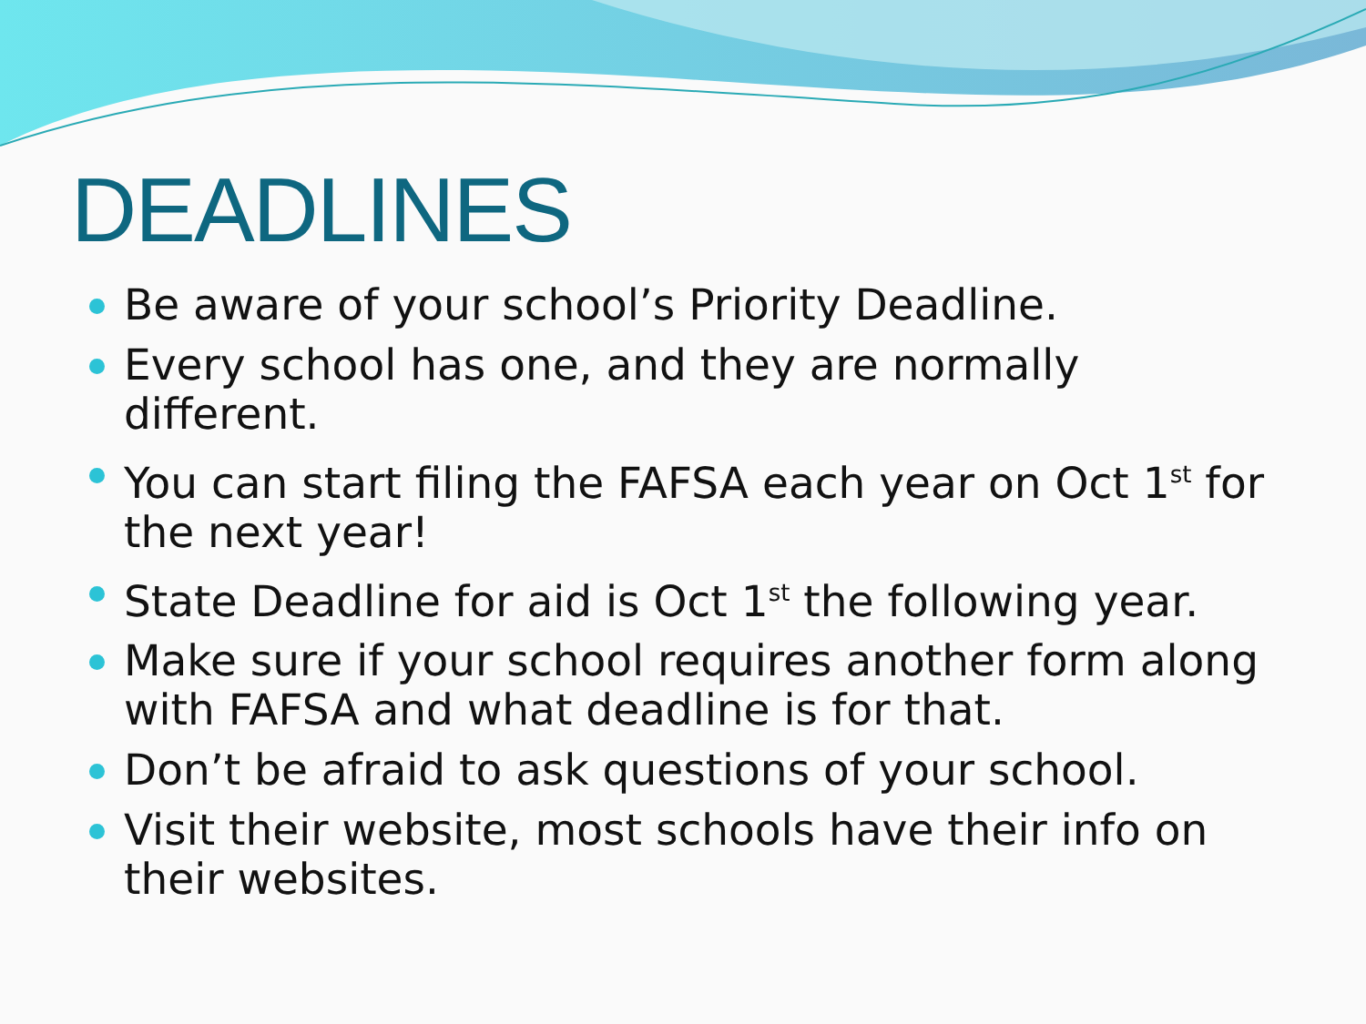DEADLINES
Be aware of your school’s Priority Deadline.
Every school has one, and they are normally different.
You can start filing the FAFSA each year on Oct 1<sup>st</sup> for the next year!
State Deadline for aid is Oct 1<sup>st</sup> the following year.
Make sure if your school requires another form along with FAFSA and what deadline is for that.
Don’t be afraid to ask questions of your school.
Visit their website, most schools have their info on their websites.